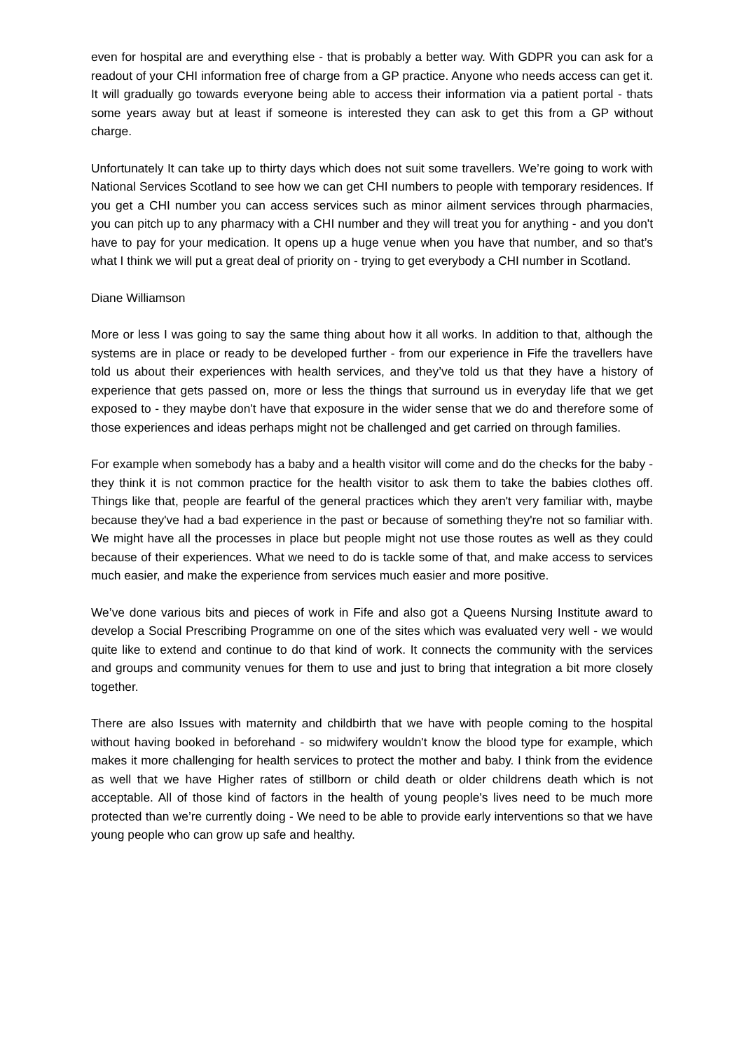even for hospital are and everything else - that is probably a better way. With GDPR you can ask for a readout of your CHI information free of charge from a GP practice. Anyone who needs access can get it. It will gradually go towards everyone being able to access their information via a patient portal - thats some years away but at least if someone is interested they can ask to get this from a GP without charge.
Unfortunately It can take up to thirty days which does not suit some travellers. We’re going to work with National Services Scotland to see how we can get CHI numbers to people with temporary residences. If you get a CHI number you can access services such as minor ailment services through pharmacies, you can pitch up to any pharmacy with a CHI number and they will treat you for anything - and you don't have to pay for your medication. It opens up a huge venue when you have that number, and so that’s what I think we will put a great deal of priority on - trying to get everybody a CHI number in Scotland.
Diane Williamson
More or less I was going to say the same thing about how it all works. In addition to that, although the systems are in place or ready to be developed further - from our experience in Fife the travellers have told us about their experiences with health services, and they’ve told us that they have a history of experience that gets passed on, more or less the things that surround us in everyday life that we get exposed to - they maybe don't have that exposure in the wider sense that we do and therefore some of those experiences and ideas perhaps might not be challenged and get carried on through families.
For example when somebody has a baby and a health visitor will come and do the checks for the baby - they think it is not common practice for the health visitor to ask them to take the babies clothes off. Things like that, people are fearful of the general practices which they aren't very familiar with, maybe because they've had a bad experience in the past or because of something they're not so familiar with. We might have all the processes in place but people might not use those routes as well as they could because of their experiences. What we need to do is tackle some of that, and make access to services much easier, and make the experience from services much easier and more positive.
We’ve done various bits and pieces of work in Fife and also got a Queens Nursing Institute award to develop a Social Prescribing Programme on one of the sites which was evaluated very well - we would quite like to extend and continue to do that kind of work. It connects the community with the services and groups and community venues for them to use and just to bring that integration a bit more closely together.
There are also Issues with maternity and childbirth that we have with people coming to the hospital without having booked in beforehand - so midwifery wouldn't know the blood type for example, which makes it more challenging for health services to protect the mother and baby. I think from the evidence as well that we have Higher rates of stillborn or child death or older childrens death which is not acceptable. All of those kind of factors in the health of young people's lives need to be much more protected than we’re currently doing - We need to be able to provide early interventions so that we have young people who can grow up safe and healthy.